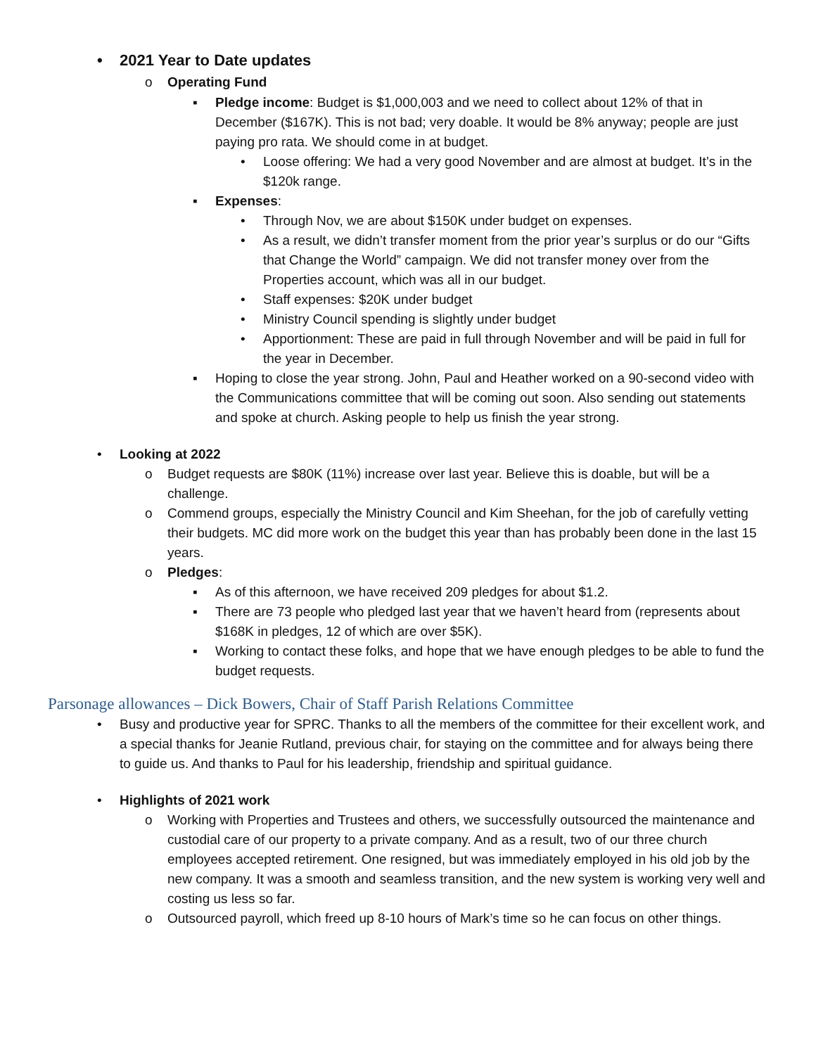• 2021 Year to Date updates
o Operating Fund
▪ Pledge income: Budget is $1,000,003 and we need to collect about 12% of that in December ($167K). This is not bad; very doable. It would be 8% anyway; people are just paying pro rata. We should come in at budget.
• Loose offering: We had a very good November and are almost at budget. It’s in the $120k range.
▪ Expenses:
• Through Nov, we are about $150K under budget on expenses.
• As a result, we didn’t transfer moment from the prior year’s surplus or do our “Gifts that Change the World” campaign. We did not transfer money over from the Properties account, which was all in our budget.
• Staff expenses: $20K under budget
• Ministry Council spending is slightly under budget
• Apportionment: These are paid in full through November and will be paid in full for the year in December.
▪ Hoping to close the year strong. John, Paul and Heather worked on a 90-second video with the Communications committee that will be coming out soon. Also sending out statements and spoke at church. Asking people to help us finish the year strong.
• Looking at 2022
o Budget requests are $80K (11%) increase over last year. Believe this is doable, but will be a challenge.
o Commend groups, especially the Ministry Council and Kim Sheehan, for the job of carefully vetting their budgets. MC did more work on the budget this year than has probably been done in the last 15 years.
o Pledges:
▪ As of this afternoon, we have received 209 pledges for about $1.2.
▪ There are 73 people who pledged last year that we haven’t heard from (represents about $168K in pledges, 12 of which are over $5K).
▪ Working to contact these folks, and hope that we have enough pledges to be able to fund the budget requests.
Parsonage allowances – Dick Bowers, Chair of Staff Parish Relations Committee
• Busy and productive year for SPRC. Thanks to all the members of the committee for their excellent work, and a special thanks for Jeanie Rutland, previous chair, for staying on the committee and for always being there to guide us. And thanks to Paul for his leadership, friendship and spiritual guidance.
• Highlights of 2021 work
o Working with Properties and Trustees and others, we successfully outsourced the maintenance and custodial care of our property to a private company. And as a result, two of our three church employees accepted retirement. One resigned, but was immediately employed in his old job by the new company. It was a smooth and seamless transition, and the new system is working very well and costing us less so far.
o Outsourced payroll, which freed up 8-10 hours of Mark’s time so he can focus on other things.